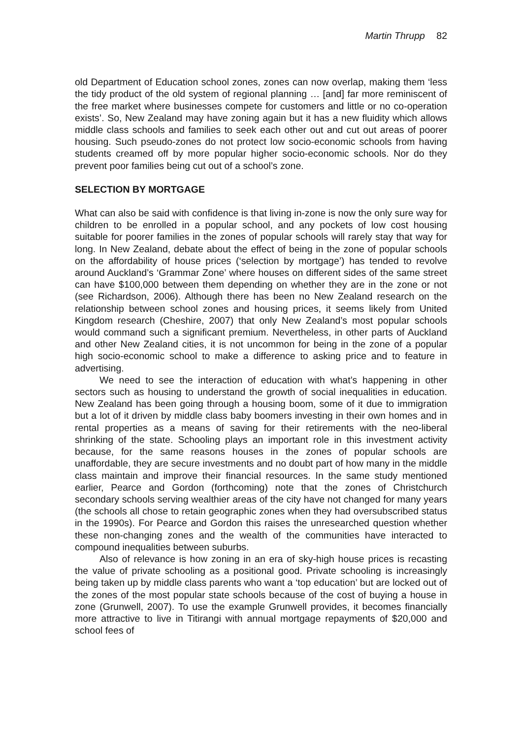Martin Thrupp 82
old Department of Education school zones, zones can now overlap, making them ‘less the tidy product of the old system of regional planning … [and] far more reminiscent of the free market where businesses compete for customers and little or no co-operation exists’. So, New Zealand may have zoning again but it has a new fluidity which allows middle class schools and families to seek each other out and cut out areas of poorer housing. Such pseudo-zones do not protect low socio-economic schools from having students creamed off by more popular higher socio-economic schools. Nor do they prevent poor families being cut out of a school’s zone.
SELECTION BY MORTGAGE
What can also be said with confidence is that living in-zone is now the only sure way for children to be enrolled in a popular school, and any pockets of low cost housing suitable for poorer families in the zones of popular schools will rarely stay that way for long. In New Zealand, debate about the effect of being in the zone of popular schools on the affordability of house prices (‘selection by mortgage’) has tended to revolve around Auckland’s ‘Grammar Zone’ where houses on different sides of the same street can have $100,000 between them depending on whether they are in the zone or not (see Richardson, 2006). Although there has been no New Zealand research on the relationship between school zones and housing prices, it seems likely from United Kingdom research (Cheshire, 2007) that only New Zealand’s most popular schools would command such a significant premium. Nevertheless, in other parts of Auckland and other New Zealand cities, it is not uncommon for being in the zone of a popular high socio-economic school to make a difference to asking price and to feature in advertising.
We need to see the interaction of education with what’s happening in other sectors such as housing to understand the growth of social inequalities in education. New Zealand has been going through a housing boom, some of it due to immigration but a lot of it driven by middle class baby boomers investing in their own homes and in rental properties as a means of saving for their retirements with the neo-liberal shrinking of the state. Schooling plays an important role in this investment activity because, for the same reasons houses in the zones of popular schools are unaffordable, they are secure investments and no doubt part of how many in the middle class maintain and improve their financial resources. In the same study mentioned earlier, Pearce and Gordon (forthcoming) note that the zones of Christchurch secondary schools serving wealthier areas of the city have not changed for many years (the schools all chose to retain geographic zones when they had oversubscribed status in the 1990s). For Pearce and Gordon this raises the unresearched question whether these non-changing zones and the wealth of the communities have interacted to compound inequalities between suburbs.
Also of relevance is how zoning in an era of sky-high house prices is recasting the value of private schooling as a positional good. Private schooling is increasingly being taken up by middle class parents who want a ‘top education’ but are locked out of the zones of the most popular state schools because of the cost of buying a house in zone (Grunwell, 2007). To use the example Grunwell provides, it becomes financially more attractive to live in Titirangi with annual mortgage repayments of $20,000 and school fees of